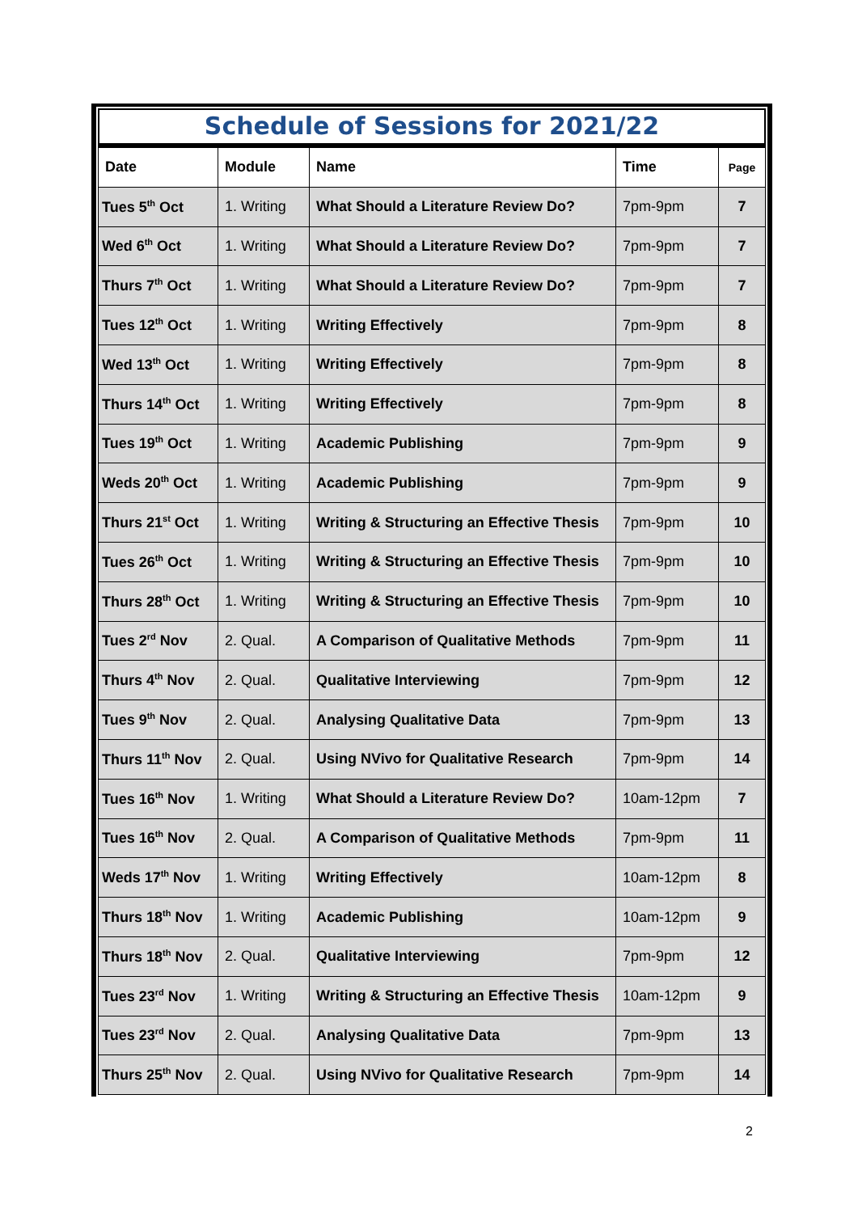Schedule of Sessions for 2021/22
| Date | Module | Name | Time | Page |
| --- | --- | --- | --- | --- |
| Tues 5<sup>th</sup> Oct | 1. Writing | What Should a Literature Review Do? | 7pm-9pm | 7 |
| Wed 6<sup>th</sup> Oct | 1. Writing | What Should a Literature Review Do? | 7pm-9pm | 7 |
| Thurs 7<sup>th</sup> Oct | 1. Writing | What Should a Literature Review Do? | 7pm-9pm | 7 |
| Tues 12<sup>th</sup> Oct | 1. Writing | Writing Effectively | 7pm-9pm | 8 |
| Wed 13<sup>th</sup> Oct | 1. Writing | Writing Effectively | 7pm-9pm | 8 |
| Thurs 14<sup>th</sup> Oct | 1. Writing | Writing Effectively | 7pm-9pm | 8 |
| Tues 19<sup>th</sup> Oct | 1. Writing | Academic Publishing | 7pm-9pm | 9 |
| Weds 20<sup>th</sup> Oct | 1. Writing | Academic Publishing | 7pm-9pm | 9 |
| Thurs 21<sup>st</sup> Oct | 1. Writing | Writing & Structuring an Effective Thesis | 7pm-9pm | 10 |
| Tues 26<sup>th</sup> Oct | 1. Writing | Writing & Structuring an Effective Thesis | 7pm-9pm | 10 |
| Thurs 28<sup>th</sup> Oct | 1. Writing | Writing & Structuring an Effective Thesis | 7pm-9pm | 10 |
| Tues 2<sup>rd</sup> Nov | 2. Qual. | A Comparison of Qualitative Methods | 7pm-9pm | 11 |
| Thurs 4<sup>th</sup> Nov | 2. Qual. | Qualitative Interviewing | 7pm-9pm | 12 |
| Tues 9<sup>th</sup> Nov | 2. Qual. | Analysing Qualitative Data | 7pm-9pm | 13 |
| Thurs 11<sup>th</sup> Nov | 2. Qual. | Using NVivo for Qualitative Research | 7pm-9pm | 14 |
| Tues 16<sup>th</sup> Nov | 1. Writing | What Should a Literature Review Do? | 10am-12pm | 7 |
| Tues 16<sup>th</sup> Nov | 2. Qual. | A Comparison of Qualitative Methods | 7pm-9pm | 11 |
| Weds 17<sup>th</sup> Nov | 1. Writing | Writing Effectively | 10am-12pm | 8 |
| Thurs 18<sup>th</sup> Nov | 1. Writing | Academic Publishing | 10am-12pm | 9 |
| Thurs 18<sup>th</sup> Nov | 2. Qual. | Qualitative Interviewing | 7pm-9pm | 12 |
| Tues 23<sup>rd</sup> Nov | 1. Writing | Writing & Structuring an Effective Thesis | 10am-12pm | 9 |
| Tues 23<sup>rd</sup> Nov | 2. Qual. | Analysing Qualitative Data | 7pm-9pm | 13 |
| Thurs 25<sup>th</sup> Nov | 2. Qual. | Using NVivo for Qualitative Research | 7pm-9pm | 14 |
2